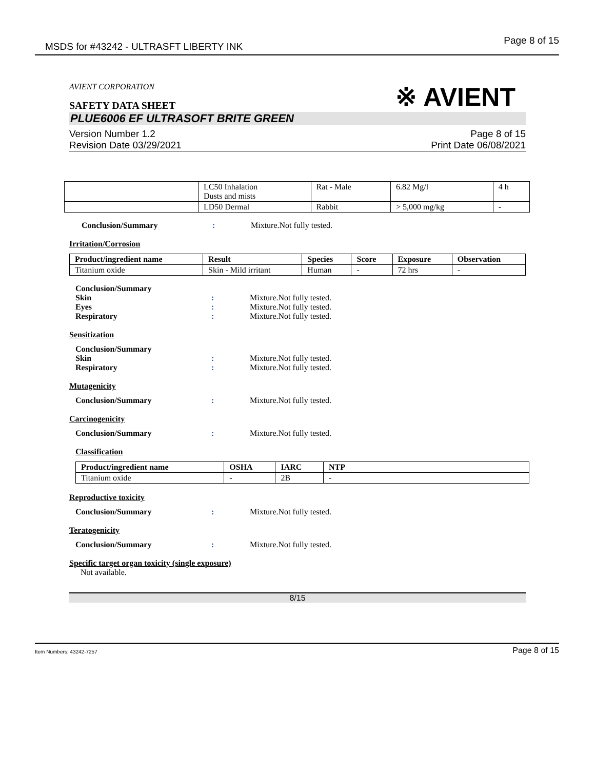MSDS for #43242 - ULTRASFT LIBERTY INK Page 8 of 15
AVIENT CORPORATION
SAFETY DATA SHEET
※ AVIENT
PLUE6006 EF ULTRASOFT BRITE GREEN
Version Number 1.2
Revision Date 03/29/2021
Page 8 of 15
Print Date 06/08/2021
| | LC50 Inhalation Dusts and mists | Rat - Male | 6.82 Mg/l | 4 h |
| | LD50 Dermal | Rabbit | > 5,000 mg/kg | - |
Conclusion/Summary: Mixture.Not fully tested.
Irritation/Corrosion
| Product/ingredient name | Result | Species | Score | Exposure | Observation |
| --- | --- | --- | --- | --- | --- |
| Titanium oxide | Skin - Mild irritant | Human | - | 72 hrs | - |
Conclusion/Summary
Skin: Mixture.Not fully tested.
Eyes: Mixture.Not fully tested.
Respiratory: Mixture.Not fully tested.
Sensitization
Conclusion/Summary
Skin: Mixture.Not fully tested.
Respiratory: Mixture.Not fully tested.
Mutagenicity
Conclusion/Summary: Mixture.Not fully tested.
Carcinogenicity
Conclusion/Summary: Mixture.Not fully tested.
Classification
| Product/ingredient name | OSHA | IARC | NTP |
| --- | --- | --- | --- |
| Titanium oxide | - | 2B | - |
Reproductive toxicity
Conclusion/Summary: Mixture.Not fully tested.
Teratogenicity
Conclusion/Summary: Mixture.Not fully tested.
Specific target organ toxicity (single exposure)
Not available.
8/15
Item Numbers: 43242-7257 Page 8 of 15